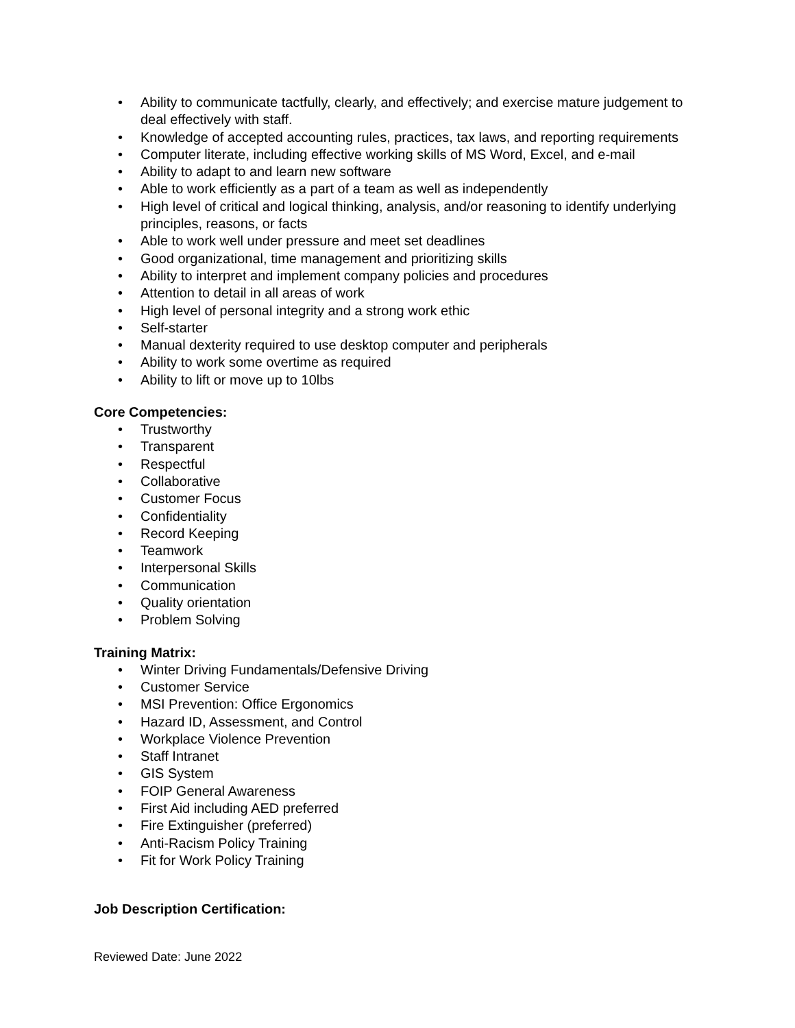• Ability to communicate tactfully, clearly, and effectively; and exercise mature judgement to deal effectively with staff.
• Knowledge of accepted accounting rules, practices, tax laws, and reporting requirements
• Computer literate, including effective working skills of MS Word, Excel, and e-mail
• Ability to adapt to and learn new software
• Able to work efficiently as a part of a team as well as independently
• High level of critical and logical thinking, analysis, and/or reasoning to identify underlying principles, reasons, or facts
• Able to work well under pressure and meet set deadlines
• Good organizational, time management and prioritizing skills
• Ability to interpret and implement company policies and procedures
• Attention to detail in all areas of work
• High level of personal integrity and a strong work ethic
• Self-starter
• Manual dexterity required to use desktop computer and peripherals
• Ability to work some overtime as required
• Ability to lift or move up to 10lbs
Core Competencies:
• Trustworthy
• Transparent
• Respectful
• Collaborative
• Customer Focus
• Confidentiality
• Record Keeping
• Teamwork
• Interpersonal Skills
• Communication
• Quality orientation
• Problem Solving
Training Matrix:
• Winter Driving Fundamentals/Defensive Driving
• Customer Service
• MSI Prevention: Office Ergonomics
• Hazard ID, Assessment, and Control
• Workplace Violence Prevention
• Staff Intranet
• GIS System
• FOIP General Awareness
• First Aid including AED preferred
• Fire Extinguisher (preferred)
• Anti-Racism Policy Training
• Fit for Work Policy Training
Job Description Certification:
Reviewed Date: June 2022